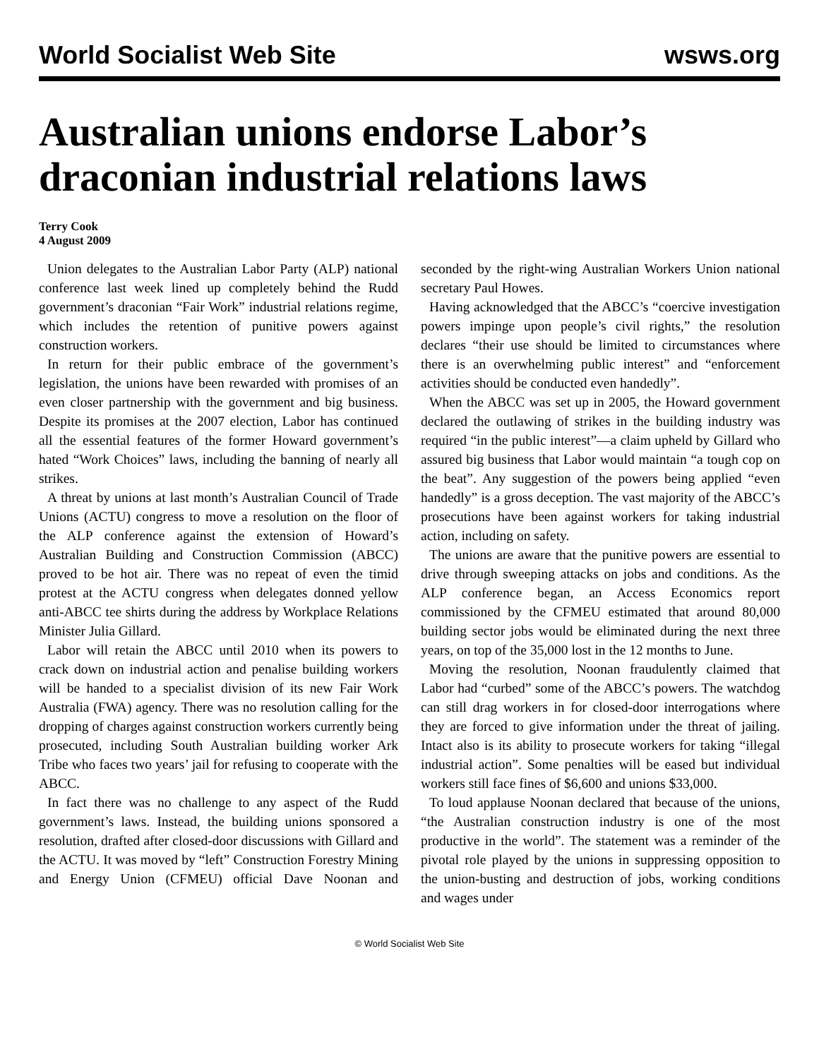World Socialist Web Site wsws.org
Australian unions endorse Labor’s draconian industrial relations laws
Terry Cook
4 August 2009
Union delegates to the Australian Labor Party (ALP) national conference last week lined up completely behind the Rudd government’s draconian “Fair Work” industrial relations regime, which includes the retention of punitive powers against construction workers.
In return for their public embrace of the government’s legislation, the unions have been rewarded with promises of an even closer partnership with the government and big business. Despite its promises at the 2007 election, Labor has continued all the essential features of the former Howard government’s hated “Work Choices” laws, including the banning of nearly all strikes.
A threat by unions at last month’s Australian Council of Trade Unions (ACTU) congress to move a resolution on the floor of the ALP conference against the extension of Howard’s Australian Building and Construction Commission (ABCC) proved to be hot air. There was no repeat of even the timid protest at the ACTU congress when delegates donned yellow anti-ABCC tee shirts during the address by Workplace Relations Minister Julia Gillard.
Labor will retain the ABCC until 2010 when its powers to crack down on industrial action and penalise building workers will be handed to a specialist division of its new Fair Work Australia (FWA) agency. There was no resolution calling for the dropping of charges against construction workers currently being prosecuted, including South Australian building worker Ark Tribe who faces two years’ jail for refusing to cooperate with the ABCC.
In fact there was no challenge to any aspect of the Rudd government’s laws. Instead, the building unions sponsored a resolution, drafted after closed-door discussions with Gillard and the ACTU. It was moved by “left” Construction Forestry Mining and Energy Union (CFMEU) official Dave Noonan and seconded by the right-wing Australian Workers Union national secretary Paul Howes.
Having acknowledged that the ABCC’s “coercive investigation powers impinge upon people’s civil rights,” the resolution declares “their use should be limited to circumstances where there is an overwhelming public interest” and “enforcement activities should be conducted even handedly”.
When the ABCC was set up in 2005, the Howard government declared the outlawing of strikes in the building industry was required “in the public interest”—a claim upheld by Gillard who assured big business that Labor would maintain “a tough cop on the beat”. Any suggestion of the powers being applied “even handedly” is a gross deception. The vast majority of the ABCC’s prosecutions have been against workers for taking industrial action, including on safety.
The unions are aware that the punitive powers are essential to drive through sweeping attacks on jobs and conditions. As the ALP conference began, an Access Economics report commissioned by the CFMEU estimated that around 80,000 building sector jobs would be eliminated during the next three years, on top of the 35,000 lost in the 12 months to June.
Moving the resolution, Noonan fraudulently claimed that Labor had “curbed” some of the ABCC’s powers. The watchdog can still drag workers in for closed-door interrogations where they are forced to give information under the threat of jailing. Intact also is its ability to prosecute workers for taking “illegal industrial action”. Some penalties will be eased but individual workers still face fines of $6,600 and unions $33,000.
To loud applause Noonan declared that because of the unions, “the Australian construction industry is one of the most productive in the world”. The statement was a reminder of the pivotal role played by the unions in suppressing opposition to the union-busting and destruction of jobs, working conditions and wages under
© World Socialist Web Site